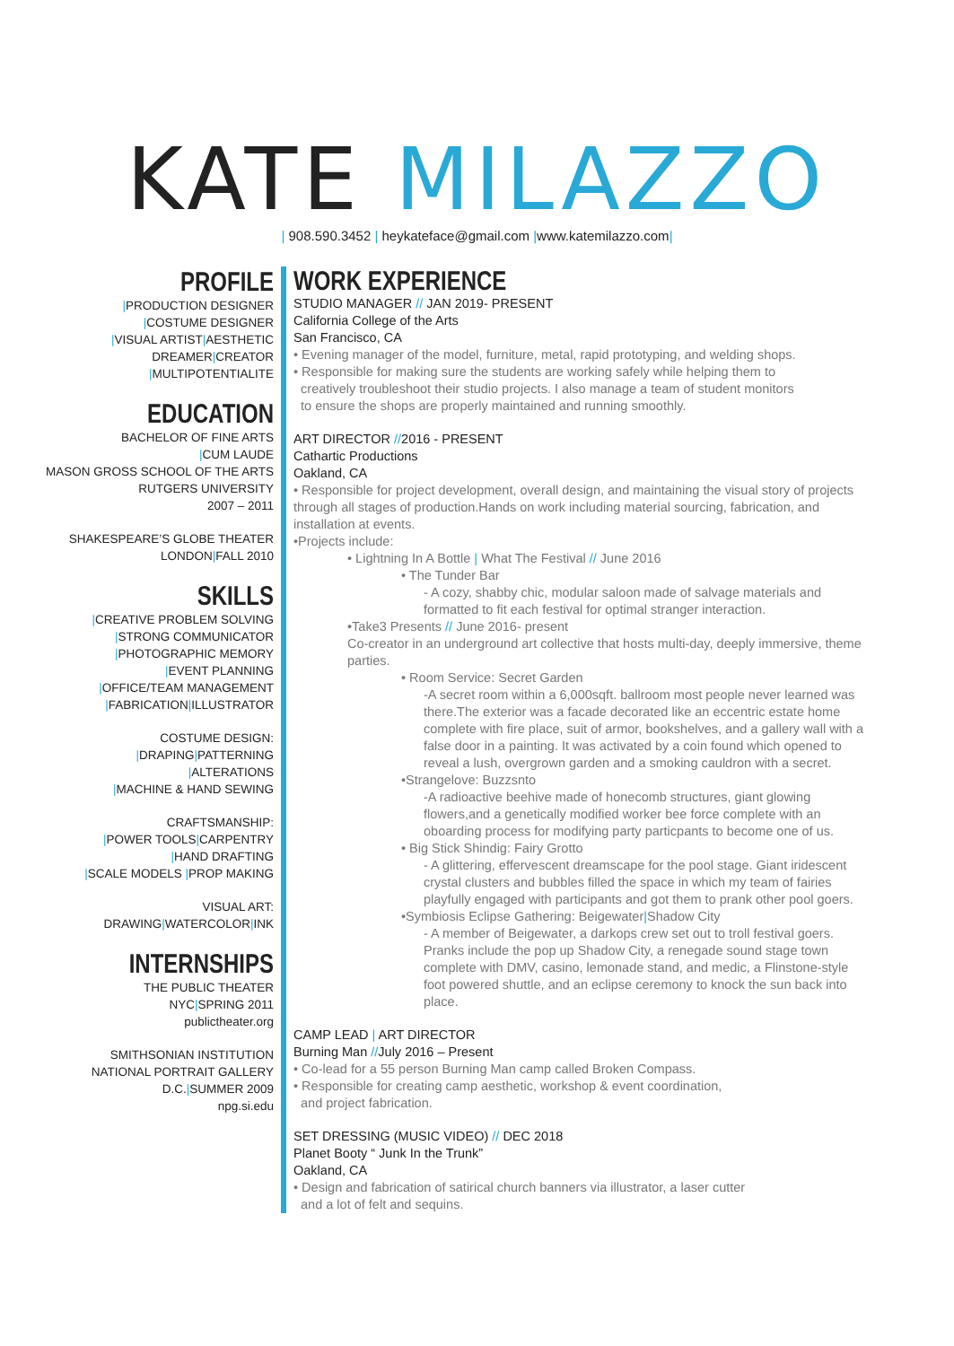KATE MILAZZO
| 908.590.3452 | heykateface@gmail.com |www.katemilazzo.com|
PROFILE
|PRODUCTION DESIGNER
|COSTUME DESIGNER
|VISUAL ARTIST|AESTHETIC
DREAMER|CREATOR
|MULTIPOTENTIALITE
EDUCATION
BACHELOR OF FINE ARTS
|CUM LAUDE
MASON GROSS SCHOOL OF THE ARTS
RUTGERS UNIVERSITY
2007 – 2011
SHAKESPEARE’S GLOBE THEATER
LONDON|FALL 2010
SKILLS
|CREATIVE PROBLEM SOLVING
|STRONG COMMUNICATOR
|PHOTOGRAPHIC MEMORY
|EVENT PLANNING
|OFFICE/TEAM MANAGEMENT
|FABRICATION|ILLUSTRATOR
COSTUME DESIGN:
|DRAPING|PATTERNING
|ALTERATIONS
|MACHINE & HAND SEWING
CRAFTSMANSHIP:
|POWER TOOLS|CARPENTRY
|HAND DRAFTING
|SCALE MODELS |PROP MAKING
VISUAL ART:
DRAWING|WATERCOLOR|INK
INTERNSHIPS
THE PUBLIC THEATER
NYC|SPRING 2011
publictheater.org
SMITHSONIAN INSTITUTION
NATIONAL PORTRAIT GALLERY
D.C.|SUMMER 2009
npg.si.edu
WORK EXPERIENCE
STUDIO MANAGER // JAN 2019- PRESENT
California College of the Arts
San Francisco, CA
• Evening manager of the model, furniture, metal, rapid prototyping, and welding shops.
• Responsible for making sure the students are working safely while helping them to
creatively troubleshoot their studio projects. I also manage a team of student monitors
to ensure the shops are properly maintained and running smoothly.
ART DIRECTOR //2016 - PRESENT
Cathartic Productions
Oakland, CA
• Responsible for project development, overall design, and maintaining the visual story of projects through all stages of production.Hands on work including material sourcing, fabrication, and installation at events.
•Projects include:
• Lightning In A Bottle | What The Festival // June 2016
• The Tunder Bar
- A cozy, shabby chic, modular saloon made of salvage materials and formatted to fit each festival for optimal stranger interaction.
•Take3 Presents // June 2016- present
Co-creator in an underground art collective that hosts multi-day, deeply immersive, theme parties.
• Room Service: Secret Garden
-A secret room within a 6,000sqft. ballroom most people never learned was there.The exterior was a facade decorated like an eccentric estate home complete with fire place, suit of armor, bookshelves, and a gallery wall with a false door in a painting. It was activated by a coin found which opened to reveal a lush, overgrown garden and a smoking cauldron with a secret.
•Strangelove: Buzzsnto
-A radioactive beehive made of honecomb structures, giant glowing flowers,and a genetically modified worker bee force complete with an oboarding process for modifying party particpants to become one of us.
• Big Stick Shindig: Fairy Grotto
- A glittering, effervescent dreamscape for the pool stage. Giant iridescent crystal clusters and bubbles filled the space in which my team of fairies playfully engaged with participants and got them to prank other pool goers.
•Symbiosis Eclipse Gathering: Beigewater|Shadow City
- A member of Beigewater, a darkops crew set out to troll festival goers. Pranks include the pop up Shadow City, a renegade sound stage town complete with DMV, casino, lemonade stand, and medic, a Flinstone-style foot powered shuttle, and an eclipse ceremony to knock the sun back into place.
CAMP LEAD | ART DIRECTOR
Burning Man //July 2016 – Present
• Co-lead for a 55 person Burning Man camp called Broken Compass.
• Responsible for creating camp aesthetic, workshop & event coordination,
and project fabrication.
SET DRESSING (MUSIC VIDEO) // DEC 2018
Planet Booty “ Junk In the Trunk”
Oakland, CA
• Design and fabrication of satirical church banners via illustrator, a laser cutter
and a lot of felt and sequins.